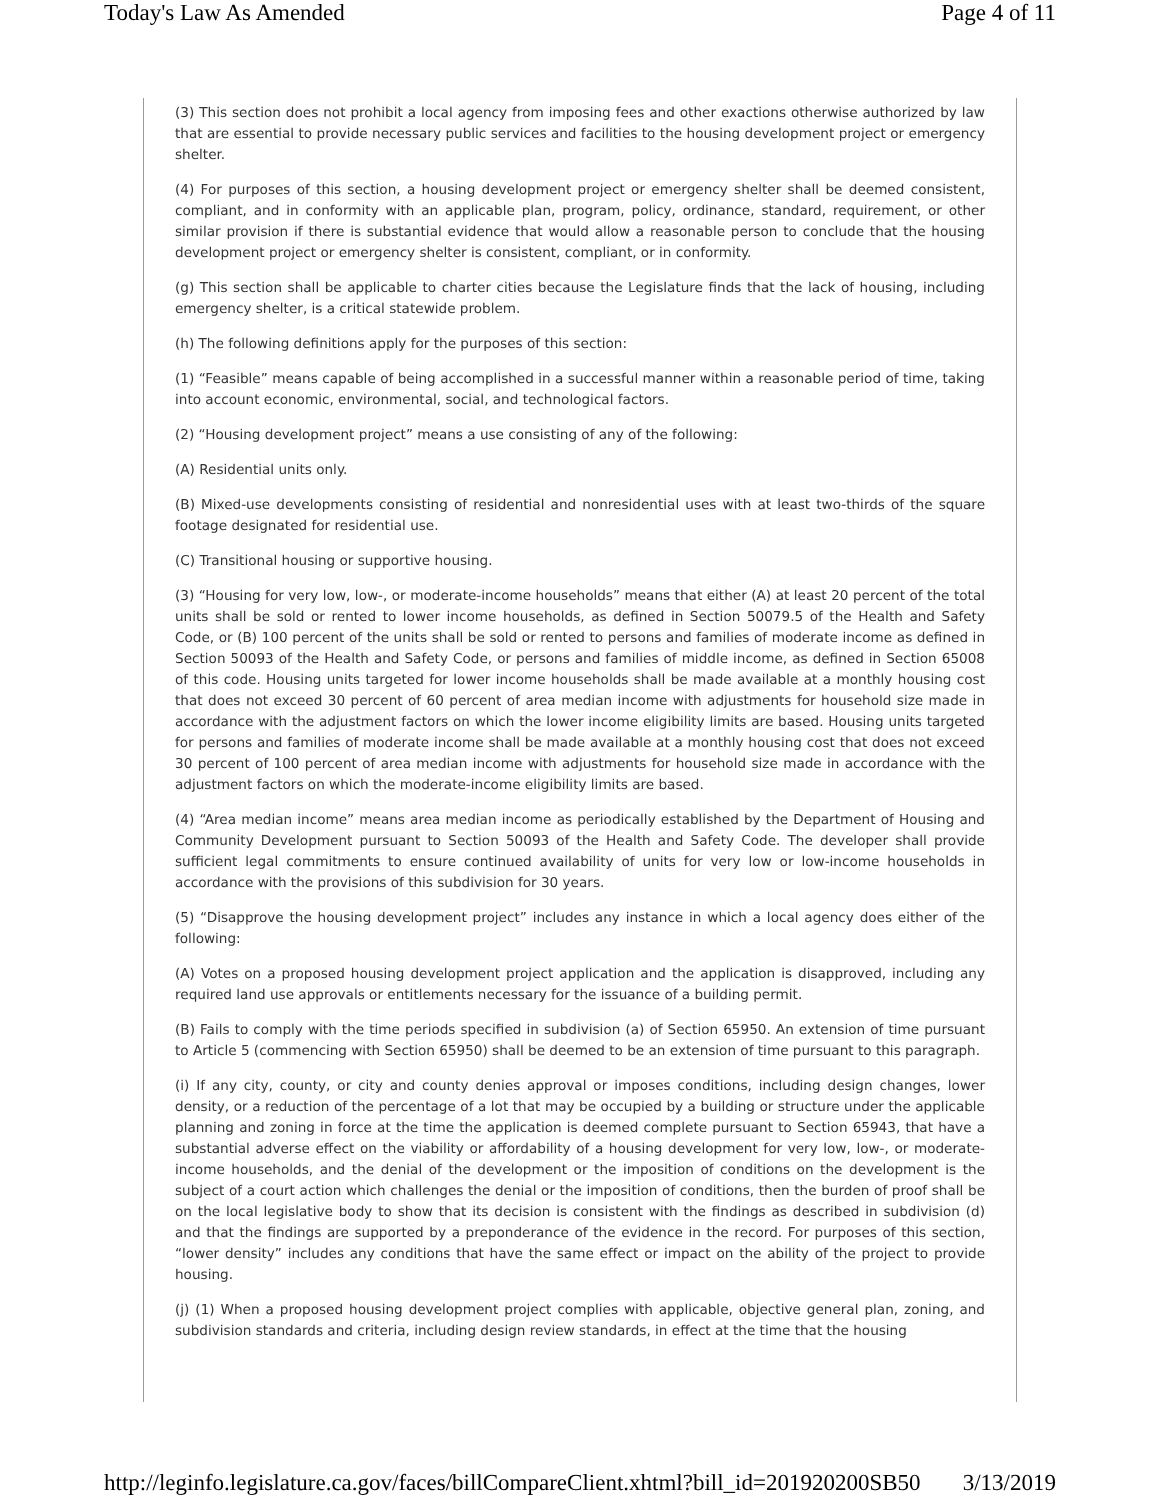Today's Law As Amended Page 4 of 11
(3) This section does not prohibit a local agency from imposing fees and other exactions otherwise authorized by law that are essential to provide necessary public services and facilities to the housing development project or emergency shelter.
(4) For purposes of this section, a housing development project or emergency shelter shall be deemed consistent, compliant, and in conformity with an applicable plan, program, policy, ordinance, standard, requirement, or other similar provision if there is substantial evidence that would allow a reasonable person to conclude that the housing development project or emergency shelter is consistent, compliant, or in conformity.
(g) This section shall be applicable to charter cities because the Legislature finds that the lack of housing, including emergency shelter, is a critical statewide problem.
(h) The following definitions apply for the purposes of this section:
(1) “Feasible” means capable of being accomplished in a successful manner within a reasonable period of time, taking into account economic, environmental, social, and technological factors.
(2) “Housing development project” means a use consisting of any of the following:
(A) Residential units only.
(B) Mixed-use developments consisting of residential and nonresidential uses with at least two-thirds of the square footage designated for residential use.
(C) Transitional housing or supportive housing.
(3) “Housing for very low, low-, or moderate-income households” means that either (A) at least 20 percent of the total units shall be sold or rented to lower income households, as defined in Section 50079.5 of the Health and Safety Code, or (B) 100 percent of the units shall be sold or rented to persons and families of moderate income as defined in Section 50093 of the Health and Safety Code, or persons and families of middle income, as defined in Section 65008 of this code. Housing units targeted for lower income households shall be made available at a monthly housing cost that does not exceed 30 percent of 60 percent of area median income with adjustments for household size made in accordance with the adjustment factors on which the lower income eligibility limits are based. Housing units targeted for persons and families of moderate income shall be made available at a monthly housing cost that does not exceed 30 percent of 100 percent of area median income with adjustments for household size made in accordance with the adjustment factors on which the moderate-income eligibility limits are based.
(4) “Area median income” means area median income as periodically established by the Department of Housing and Community Development pursuant to Section 50093 of the Health and Safety Code. The developer shall provide sufficient legal commitments to ensure continued availability of units for very low or low-income households in accordance with the provisions of this subdivision for 30 years.
(5) “Disapprove the housing development project” includes any instance in which a local agency does either of the following:
(A) Votes on a proposed housing development project application and the application is disapproved, including any required land use approvals or entitlements necessary for the issuance of a building permit.
(B) Fails to comply with the time periods specified in subdivision (a) of Section 65950. An extension of time pursuant to Article 5 (commencing with Section 65950) shall be deemed to be an extension of time pursuant to this paragraph.
(i) If any city, county, or city and county denies approval or imposes conditions, including design changes, lower density, or a reduction of the percentage of a lot that may be occupied by a building or structure under the applicable planning and zoning in force at the time the application is deemed complete pursuant to Section 65943, that have a substantial adverse effect on the viability or affordability of a housing development for very low, low-, or moderate-income households, and the denial of the development or the imposition of conditions on the development is the subject of a court action which challenges the denial or the imposition of conditions, then the burden of proof shall be on the local legislative body to show that its decision is consistent with the findings as described in subdivision (d) and that the findings are supported by a preponderance of the evidence in the record. For purposes of this section, “lower density” includes any conditions that have the same effect or impact on the ability of the project to provide housing.
(j) (1) When a proposed housing development project complies with applicable, objective general plan, zoning, and subdivision standards and criteria, including design review standards, in effect at the time that the housing
http://leginfo.legislature.ca.gov/faces/billCompareClient.xhtml?bill_id=201920200SB50 3/13/2019